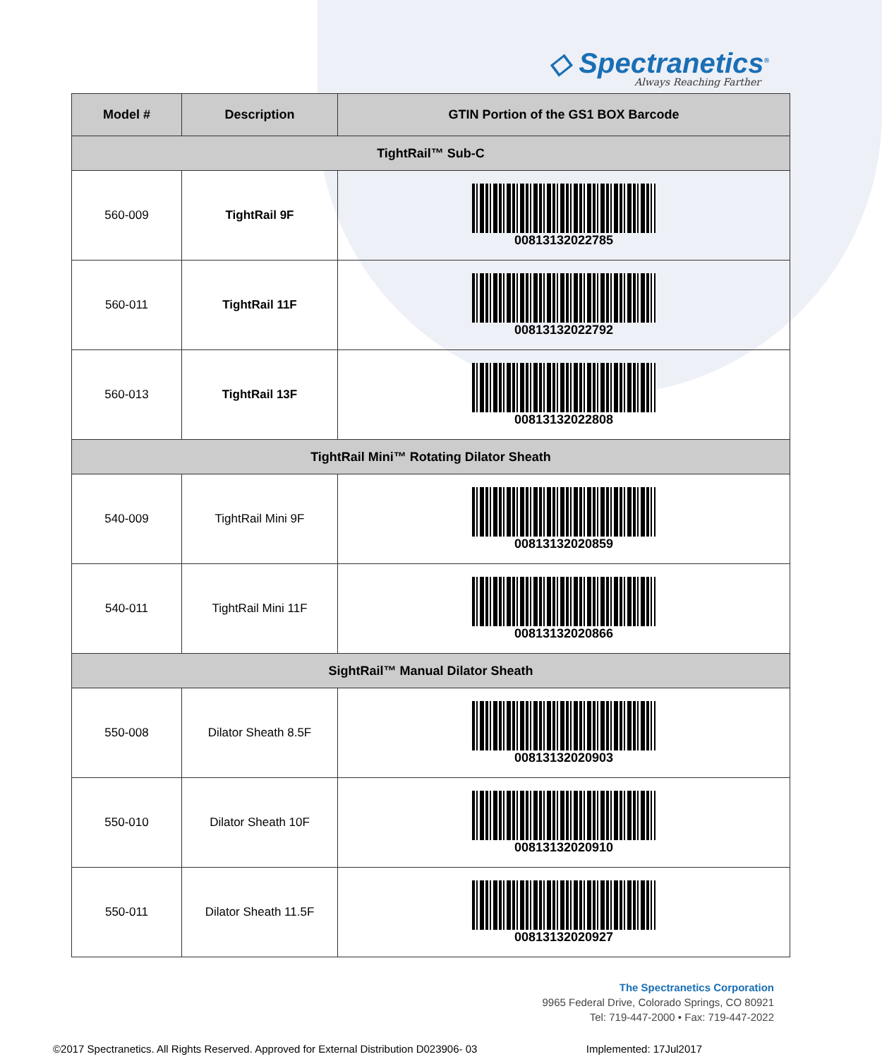◇ Spectranetics<sup>®</sup>
Always Reaching Farther
| Model # | Description | GTIN Portion of the GS1 BOX Barcode |
| --- | --- | --- |
| TightRail™ Sub-C | | |
| 560-009 | TightRail 9F | 00813132022785 |
| 560-011 | TightRail 11F | 00813132022792 |
| 560-013 | TightRail 13F | 00813132022808 |
| TightRail Mini™ Rotating Dilator Sheath | | |
| 540-009 | TightRail Mini 9F | 00813132020859 |
| 540-011 | TightRail Mini 11F | 00813132020866 |
| SightRail™ Manual Dilator Sheath | | |
| 550-008 | Dilator Sheath 8.5F | 00813132020903 |
| 550-010 | Dilator Sheath 10F | 00813132020910 |
| 550-011 | Dilator Sheath 11.5F | 00813132020927 |
The Spectranetics Corporation
9965 Federal Drive, Colorado Springs, CO 80921
Tel: 719-447-2000 • Fax: 719-447-2022
©2017 Spectranetics. All Rights Reserved. Approved for External Distribution D023906- 03 Implemented: 17Jul2017